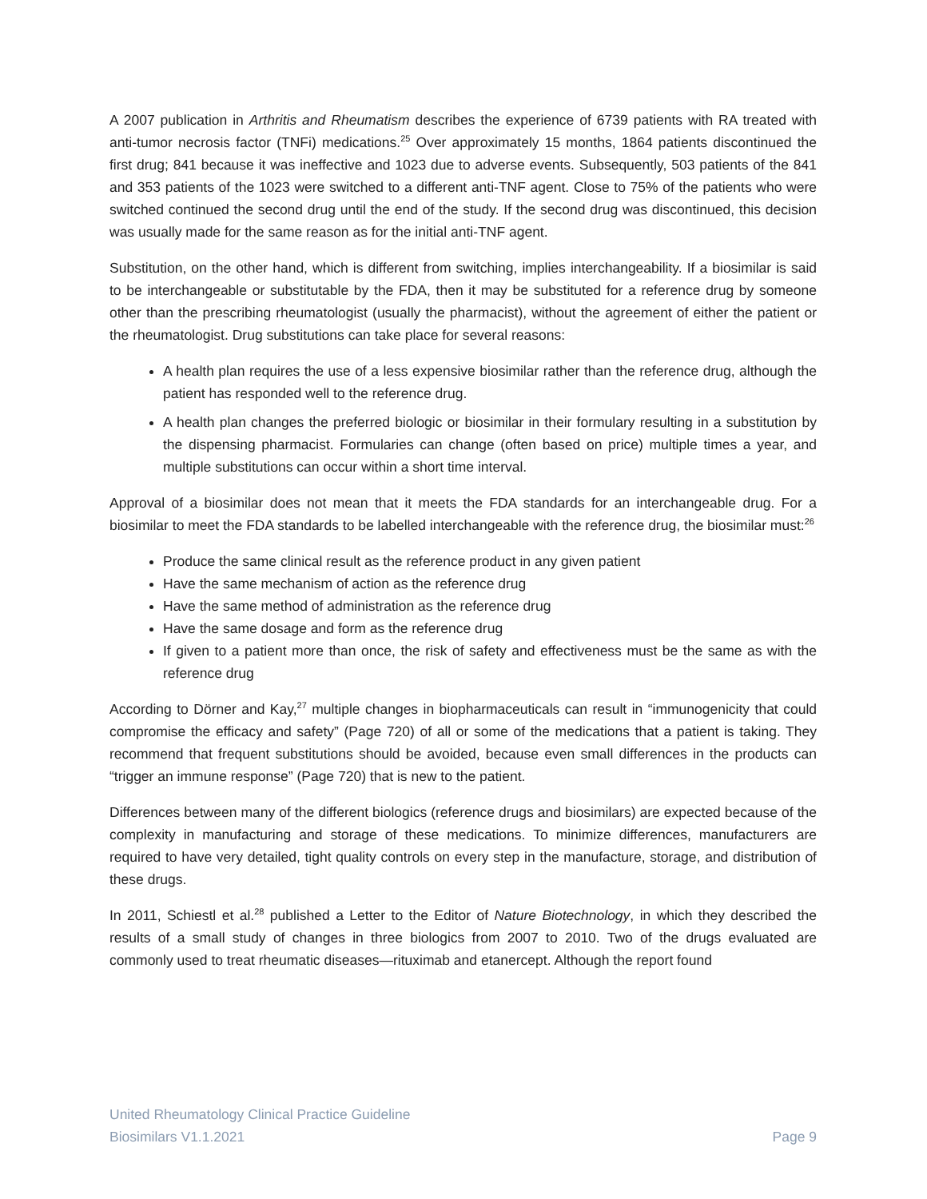A 2007 publication in Arthritis and Rheumatism describes the experience of 6739 patients with RA treated with anti-tumor necrosis factor (TNFi) medications.<sup>25</sup> Over approximately 15 months, 1864 patients discontinued the first drug; 841 because it was ineffective and 1023 due to adverse events. Subsequently, 503 patients of the 841 and 353 patients of the 1023 were switched to a different anti-TNF agent. Close to 75% of the patients who were switched continued the second drug until the end of the study. If the second drug was discontinued, this decision was usually made for the same reason as for the initial anti-TNF agent.
Substitution, on the other hand, which is different from switching, implies interchangeability. If a biosimilar is said to be interchangeable or substitutable by the FDA, then it may be substituted for a reference drug by someone other than the prescribing rheumatologist (usually the pharmacist), without the agreement of either the patient or the rheumatologist. Drug substitutions can take place for several reasons:
A health plan requires the use of a less expensive biosimilar rather than the reference drug, although the patient has responded well to the reference drug.
A health plan changes the preferred biologic or biosimilar in their formulary resulting in a substitution by the dispensing pharmacist. Formularies can change (often based on price) multiple times a year, and multiple substitutions can occur within a short time interval.
Approval of a biosimilar does not mean that it meets the FDA standards for an interchangeable drug. For a biosimilar to meet the FDA standards to be labelled interchangeable with the reference drug, the biosimilar must:<sup>26</sup>
Produce the same clinical result as the reference product in any given patient
Have the same mechanism of action as the reference drug
Have the same method of administration as the reference drug
Have the same dosage and form as the reference drug
If given to a patient more than once, the risk of safety and effectiveness must be the same as with the reference drug
According to Dörner and Kay,<sup>27</sup> multiple changes in biopharmaceuticals can result in “immunogenicity that could compromise the efficacy and safety” (Page 720) of all or some of the medications that a patient is taking. They recommend that frequent substitutions should be avoided, because even small differences in the products can “trigger an immune response” (Page 720) that is new to the patient.
Differences between many of the different biologics (reference drugs and biosimilars) are expected because of the complexity in manufacturing and storage of these medications. To minimize differences, manufacturers are required to have very detailed, tight quality controls on every step in the manufacture, storage, and distribution of these drugs.
In 2011, Schiestl et al.<sup>28</sup> published a Letter to the Editor of Nature Biotechnology, in which they described the results of a small study of changes in three biologics from 2007 to 2010. Two of the drugs evaluated are commonly used to treat rheumatic diseases—rituximab and etanercept. Although the report found
United Rheumatology Clinical Practice Guideline
Biosimilars V1.1.2021 Page 9